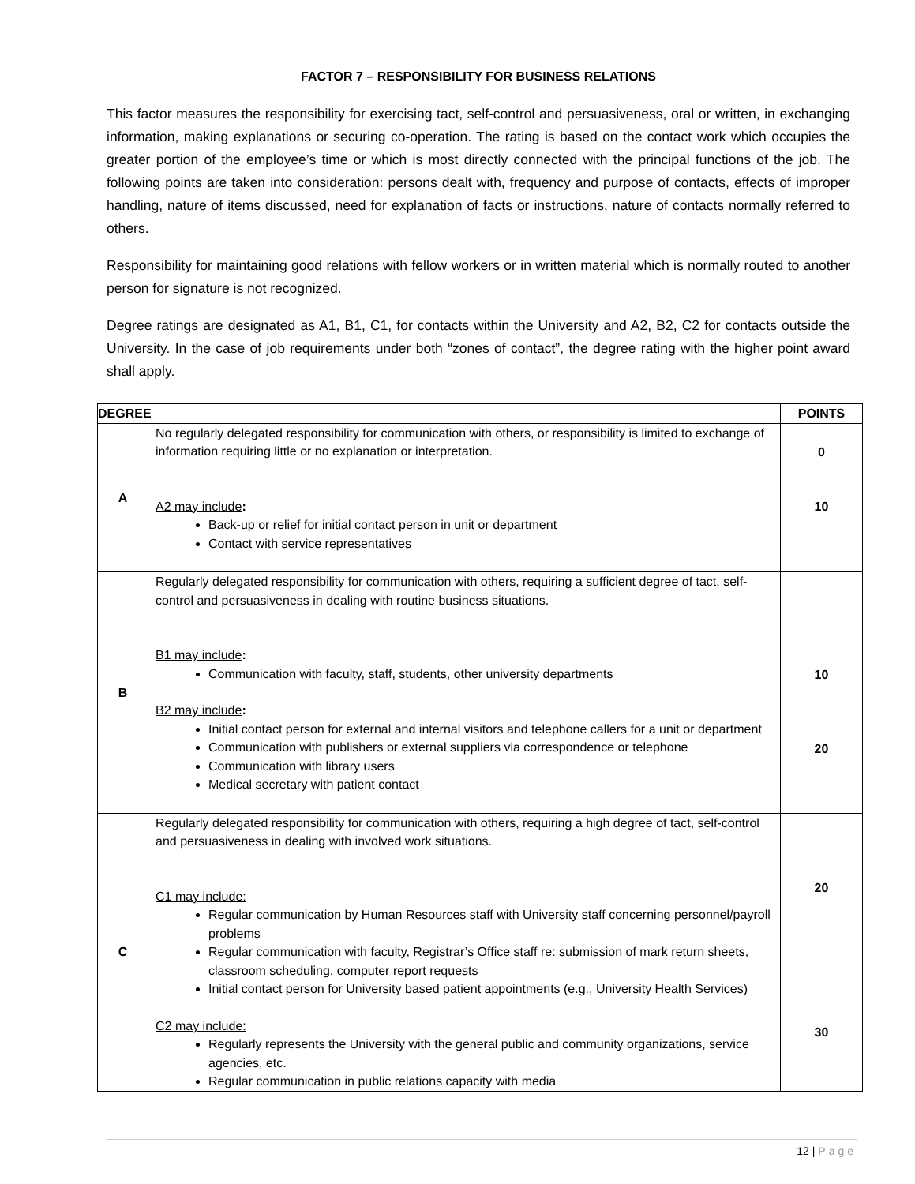FACTOR 7 – RESPONSIBILITY FOR BUSINESS RELATIONS
This factor measures the responsibility for exercising tact, self-control and persuasiveness, oral or written, in exchanging information, making explanations or securing co-operation. The rating is based on the contact work which occupies the greater portion of the employee’s time or which is most directly connected with the principal functions of the job. The following points are taken into consideration: persons dealt with, frequency and purpose of contacts, effects of improper handling, nature of items discussed, need for explanation of facts or instructions, nature of contacts normally referred to others.
Responsibility for maintaining good relations with fellow workers or in written material which is normally routed to another person for signature is not recognized.
Degree ratings are designated as A1, B1, C1, for contacts within the University and A2, B2, C2 for contacts outside the University. In the case of job requirements under both “zones of contact”, the degree rating with the higher point award shall apply.
| DEGREE | | POINTS |
| --- | --- | --- |
| A | No regularly delegated responsibility for communication with others, or responsibility is limited to exchange of information requiring little or no explanation or interpretation. A2 may include : Back-up or relief for initial contact person in unit or department Contact with service representatives | 0 10 |
| B | Regularly delegated responsibility for communication with others, requiring a sufficient degree of tact, self-control and persuasiveness in dealing with routine business situations. B1 may include : Communication with faculty, staff, students, other university departments B2 may include : Initial contact person for external and internal visitors and telephone callers for a unit or department Communication with publishers or external suppliers via correspondence or telephone Communication with library users Medical secretary with patient contact | 10 20 |
| C | Regularly delegated responsibility for communication with others, requiring a high degree of tact, self-control and persuasiveness in dealing with involved work situations. C1 may include: Regular communication by Human Resources staff with University staff concerning personnel/payroll problems Regular communication with faculty, Registrar’s Office staff re: submission of mark return sheets, classroom scheduling, computer report requests Initial contact person for University based patient appointments (e.g., University Health Services) C2 may include: Regularly represents the University with the general public and community organizations, service agencies, etc. Regular communication in public relations capacity with media | 20 30 |
12 | Page